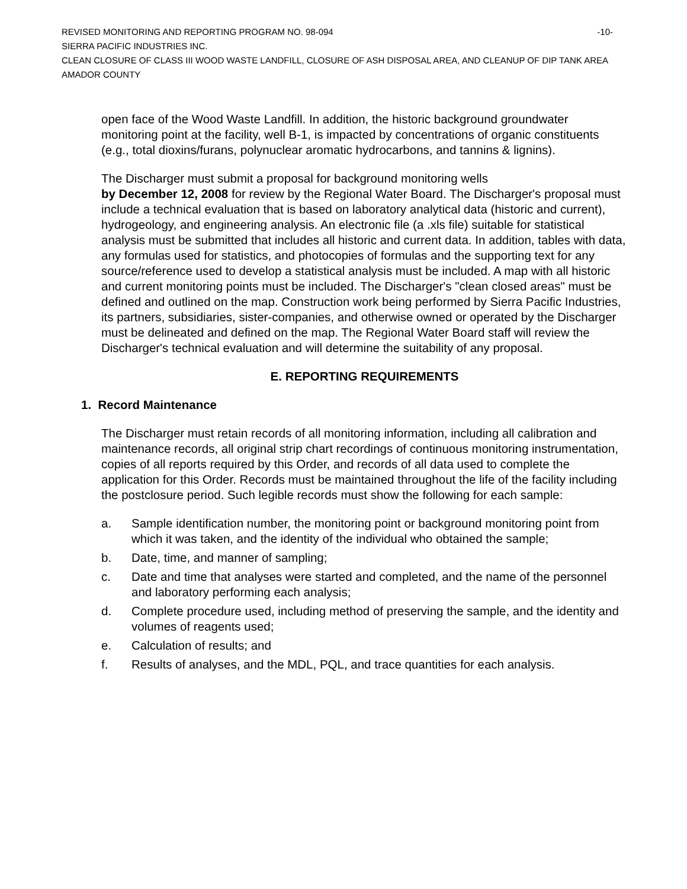REVISED MONITORING AND REPORTING PROGRAM NO. 98-094 -10-
SIERRA PACIFIC INDUSTRIES INC.
CLEAN CLOSURE OF CLASS III WOOD WASTE LANDFILL, CLOSURE OF ASH DISPOSAL AREA, AND CLEANUP OF DIP TANK AREA
AMADOR COUNTY
open face of the Wood Waste Landfill. In addition, the historic background groundwater monitoring point at the facility, well B-1, is impacted by concentrations of organic constituents (e.g., total dioxins/furans, polynuclear aromatic hydrocarbons, and tannins & lignins).
The Discharger must submit a proposal for background monitoring wells
by December 12, 2008 for review by the Regional Water Board. The Discharger's proposal must include a technical evaluation that is based on laboratory analytical data (historic and current), hydrogeology, and engineering analysis. An electronic file (a .xls file) suitable for statistical analysis must be submitted that includes all historic and current data. In addition, tables with data, any formulas used for statistics, and photocopies of formulas and the supporting text for any source/reference used to develop a statistical analysis must be included. A map with all historic and current monitoring points must be included. The Discharger's "clean closed areas" must be defined and outlined on the map. Construction work being performed by Sierra Pacific Industries, its partners, subsidiaries, sister-companies, and otherwise owned or operated by the Discharger must be delineated and defined on the map. The Regional Water Board staff will review the Discharger's technical evaluation and will determine the suitability of any proposal.
E. REPORTING REQUIREMENTS
1. Record Maintenance
The Discharger must retain records of all monitoring information, including all calibration and maintenance records, all original strip chart recordings of continuous monitoring instrumentation, copies of all reports required by this Order, and records of all data used to complete the application for this Order. Records must be maintained throughout the life of the facility including the postclosure period. Such legible records must show the following for each sample:
a. Sample identification number, the monitoring point or background monitoring point from which it was taken, and the identity of the individual who obtained the sample;
b. Date, time, and manner of sampling;
c. Date and time that analyses were started and completed, and the name of the personnel and laboratory performing each analysis;
d. Complete procedure used, including method of preserving the sample, and the identity and volumes of reagents used;
e. Calculation of results; and
f. Results of analyses, and the MDL, PQL, and trace quantities for each analysis.